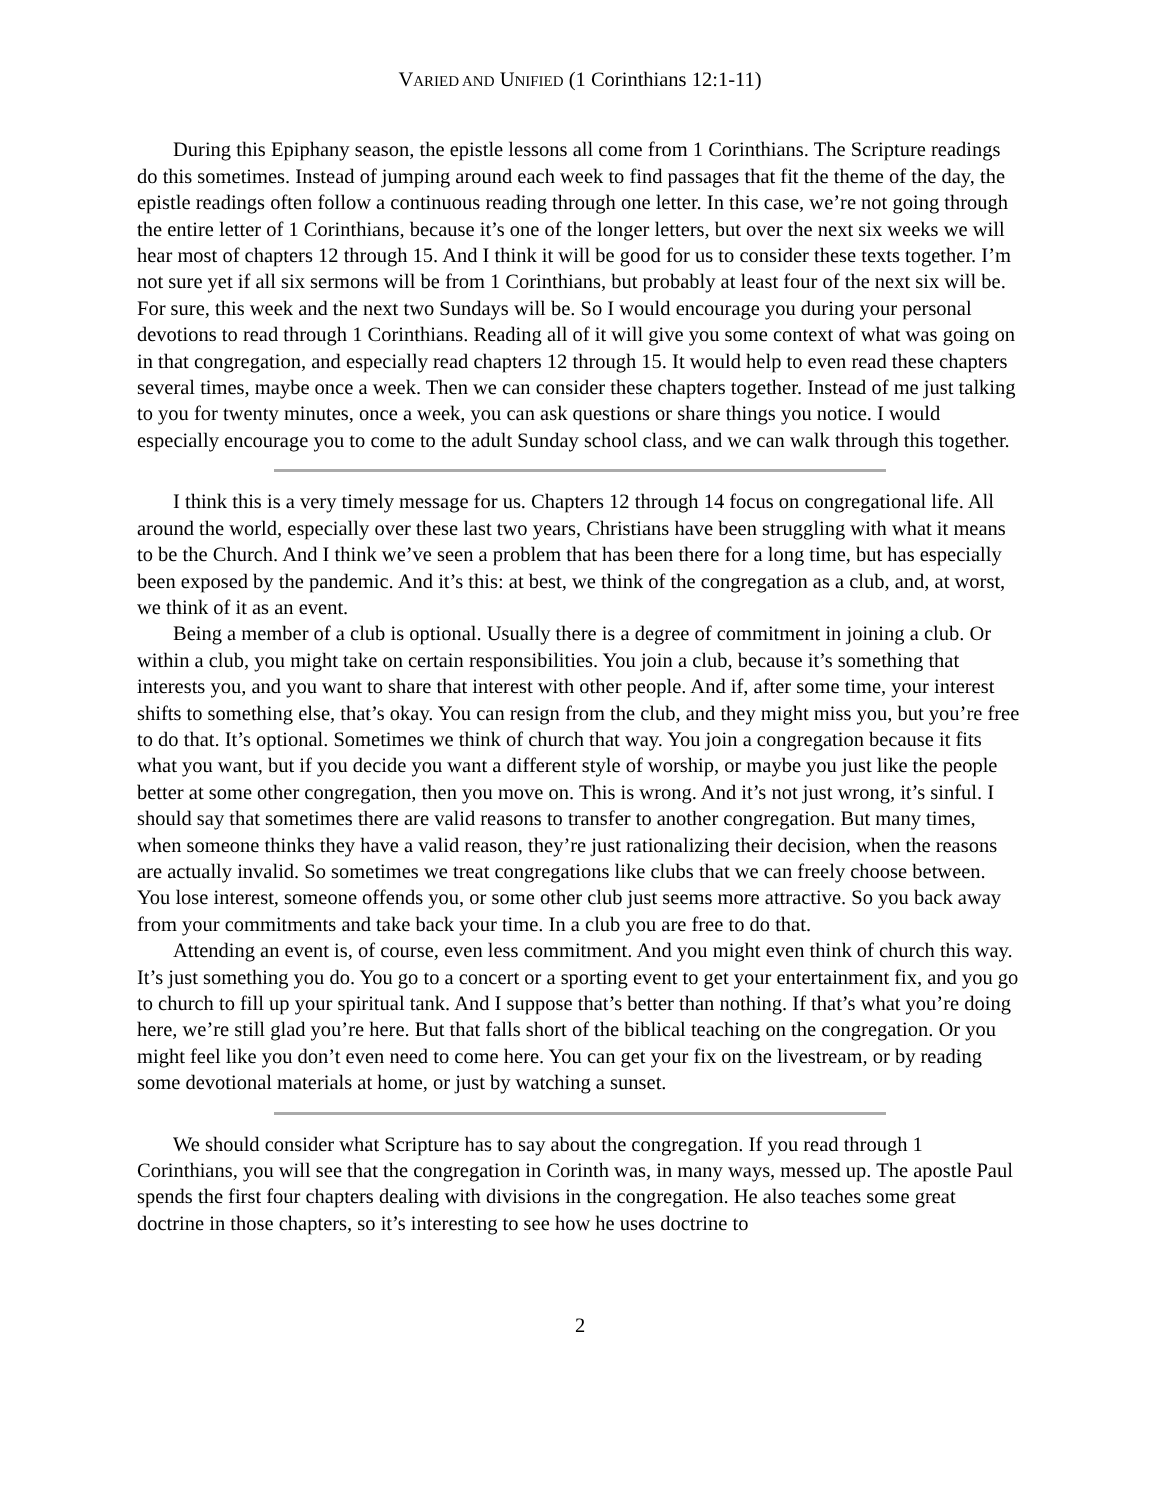VARIED AND UNIFIED (1 Corinthians 12:1-11)
During this Epiphany season, the epistle lessons all come from 1 Corinthians. The Scripture readings do this sometimes. Instead of jumping around each week to find passages that fit the theme of the day, the epistle readings often follow a continuous reading through one letter. In this case, we’re not going through the entire letter of 1 Corinthians, because it’s one of the longer letters, but over the next six weeks we will hear most of chapters 12 through 15. And I think it will be good for us to consider these texts together. I’m not sure yet if all six sermons will be from 1 Corinthians, but probably at least four of the next six will be. For sure, this week and the next two Sundays will be. So I would encourage you during your personal devotions to read through 1 Corinthians. Reading all of it will give you some context of what was going on in that congregation, and especially read chapters 12 through 15. It would help to even read these chapters several times, maybe once a week. Then we can consider these chapters together. Instead of me just talking to you for twenty minutes, once a week, you can ask questions or share things you notice. I would especially encourage you to come to the adult Sunday school class, and we can walk through this together.
I think this is a very timely message for us. Chapters 12 through 14 focus on congregational life. All around the world, especially over these last two years, Christians have been struggling with what it means to be the Church. And I think we’ve seen a problem that has been there for a long time, but has especially been exposed by the pandemic. And it’s this: at best, we think of the congregation as a club, and, at worst, we think of it as an event.
Being a member of a club is optional. Usually there is a degree of commitment in joining a club. Or within a club, you might take on certain responsibilities. You join a club, because it’s something that interests you, and you want to share that interest with other people. And if, after some time, your interest shifts to something else, that’s okay. You can resign from the club, and they might miss you, but you’re free to do that. It’s optional. Sometimes we think of church that way. You join a congregation because it fits what you want, but if you decide you want a different style of worship, or maybe you just like the people better at some other congregation, then you move on. This is wrong. And it’s not just wrong, it’s sinful. I should say that sometimes there are valid reasons to transfer to another congregation. But many times, when someone thinks they have a valid reason, they’re just rationalizing their decision, when the reasons are actually invalid. So sometimes we treat congregations like clubs that we can freely choose between. You lose interest, someone offends you, or some other club just seems more attractive. So you back away from your commitments and take back your time. In a club you are free to do that.
Attending an event is, of course, even less commitment. And you might even think of church this way. It’s just something you do. You go to a concert or a sporting event to get your entertainment fix, and you go to church to fill up your spiritual tank. And I suppose that’s better than nothing. If that’s what you’re doing here, we’re still glad you’re here. But that falls short of the biblical teaching on the congregation. Or you might feel like you don’t even need to come here. You can get your fix on the livestream, or by reading some devotional materials at home, or just by watching a sunset.
We should consider what Scripture has to say about the congregation. If you read through 1 Corinthians, you will see that the congregation in Corinth was, in many ways, messed up. The apostle Paul spends the first four chapters dealing with divisions in the congregation. He also teaches some great doctrine in those chapters, so it’s interesting to see how he uses doctrine to
2